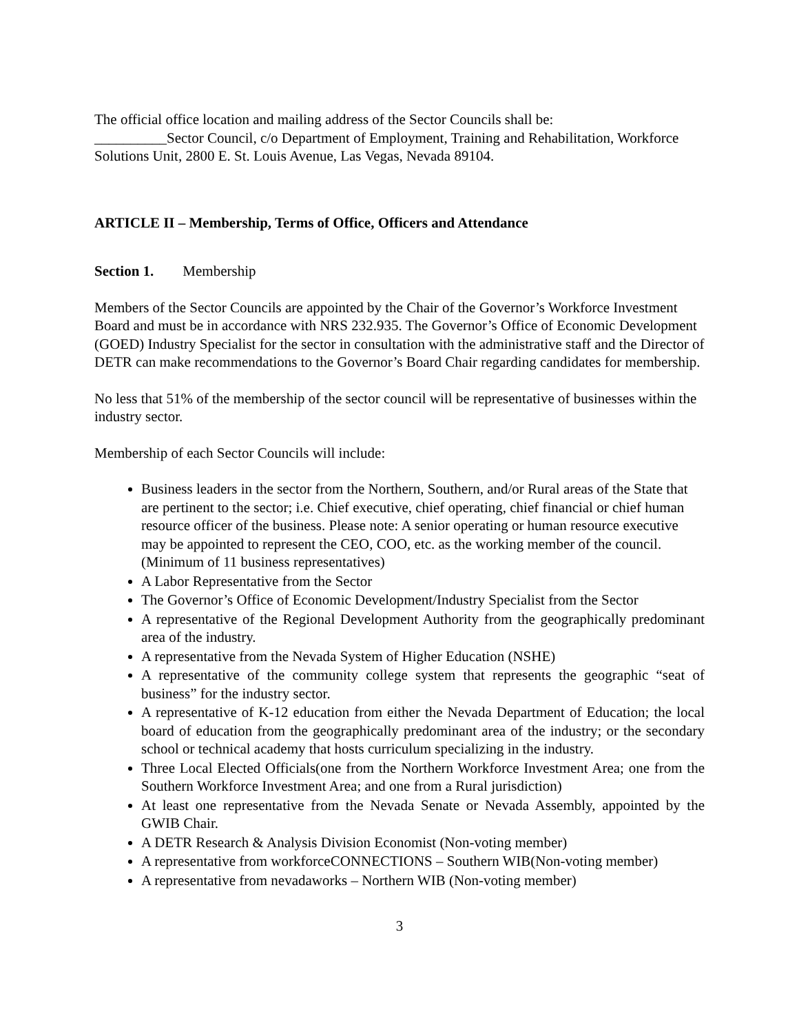The official office location and mailing address of the Sector Councils shall be:
__________Sector Council, c/o Department of Employment, Training and Rehabilitation, Workforce Solutions Unit, 2800 E. St. Louis Avenue, Las Vegas, Nevada 89104.
ARTICLE II – Membership, Terms of Office, Officers and Attendance
Section 1. Membership
Members of the Sector Councils are appointed by the Chair of the Governor’s Workforce Investment Board and must be in accordance with NRS 232.935. The Governor’s Office of Economic Development (GOED) Industry Specialist for the sector in consultation with the administrative staff and the Director of DETR can make recommendations to the Governor’s Board Chair regarding candidates for membership.
No less that 51% of the membership of the sector council will be representative of businesses within the industry sector.
Membership of each Sector Councils will include:
Business leaders in the sector from the Northern, Southern, and/or Rural areas of the State that are pertinent to the sector; i.e. Chief executive, chief operating, chief financial or chief human resource officer of the business. Please note: A senior operating or human resource executive may be appointed to represent the CEO, COO, etc. as the working member of the council. (Minimum of 11 business representatives)
A Labor Representative from the Sector
The Governor’s Office of Economic Development/Industry Specialist from the Sector
A representative of the Regional Development Authority from the geographically predominant area of the industry.
A representative from the Nevada System of Higher Education (NSHE)
A representative of the community college system that represents the geographic “seat of business” for the industry sector.
A representative of K-12 education from either the Nevada Department of Education; the local board of education from the geographically predominant area of the industry; or the secondary school or technical academy that hosts curriculum specializing in the industry.
Three Local Elected Officials(one from the Northern Workforce Investment Area; one from the Southern Workforce Investment Area; and one from a Rural jurisdiction)
At least one representative from the Nevada Senate or Nevada Assembly, appointed by the GWIB Chair.
A DETR Research & Analysis Division Economist (Non-voting member)
A representative from workforceCONNECTIONS – Southern WIB(Non-voting member)
A representative from nevadaworks – Northern WIB (Non-voting member)
3